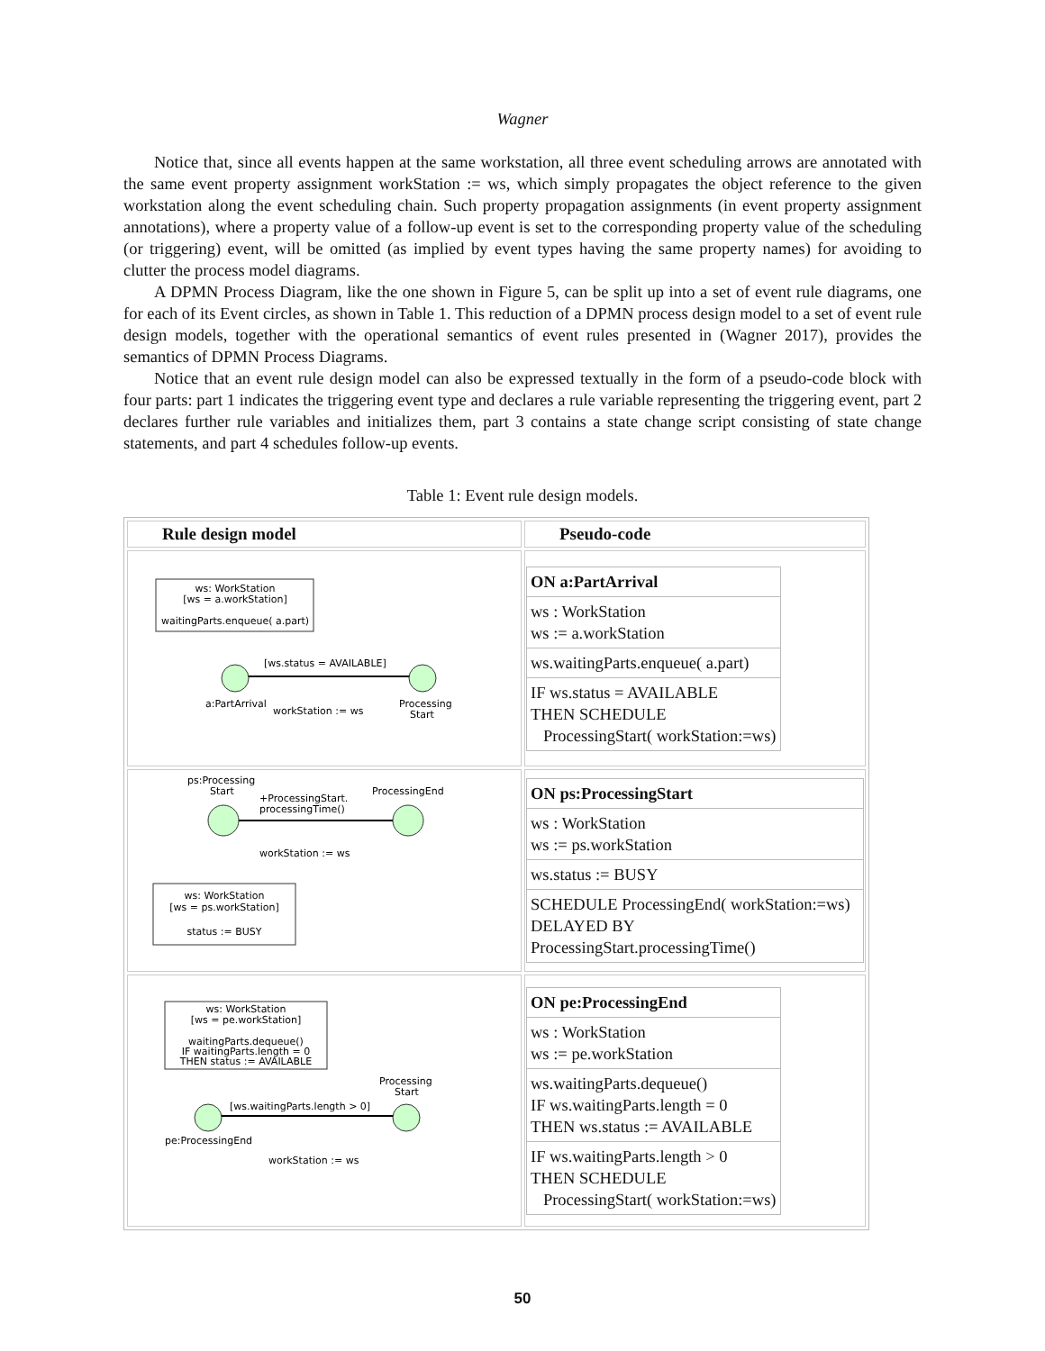Wagner
Notice that, since all events happen at the same workstation, all three event scheduling arrows are annotated with the same event property assignment workStation := ws, which simply propagates the object reference to the given workstation along the event scheduling chain. Such property propagation assignments (in event property assignment annotations), where a property value of a follow-up event is set to the corresponding property value of the scheduling (or triggering) event, will be omitted (as implied by event types having the same property names) for avoiding to clutter the process model diagrams.
A DPMN Process Diagram, like the one shown in Figure 5, can be split up into a set of event rule diagrams, one for each of its Event circles, as shown in Table 1. This reduction of a DPMN process design model to a set of event rule design models, together with the operational semantics of event rules presented in (Wagner 2017), provides the semantics of DPMN Process Diagrams.
Notice that an event rule design model can also be expressed textually in the form of a pseudo-code block with four parts: part 1 indicates the triggering event type and declares a rule variable representing the triggering event, part 2 declares further rule variables and initializes them, part 3 contains a state change script consisting of state change statements, and part 4 schedules follow-up events.
Table 1: Event rule design models.
| Rule design model | Pseudo-code |
| --- | --- |
| ws: WorkStation [ws = a.workStation] waitingParts.enqueue( a.part) [ws.status = AVAILABLE] a:PartArrival workStation := ws Processing Start | / ON a:PartArrival / / ws : WorkStation ws := a.workStation / / ws.waitingParts.enqueue( a.part) / / IF ws.status = AVAILABLE THEN SCHEDULE ProcessingStart( workStation:=ws) / |
| ps:Processing Start ProcessingEnd +ProcessingStart. processingTime() workStation := ws ws: WorkStation [ws = ps.workStation] status := BUSY | / ON ps:ProcessingStart / / ws : WorkStation ws := ps.workStation / / ws.status := BUSY / / SCHEDULE ProcessingEnd( workStation:=ws) DELAYED BY ProcessingStart.processingTime() / |
| ws: WorkStation [ws = pe.workStation] waitingParts.dequeue() IF waitingParts.length = 0 THEN status := AVAILABLE Processing Start [ws.waitingParts.length > 0] pe:ProcessingEnd workStation := ws | / ON pe:ProcessingEnd / / ws : WorkStation ws := pe.workStation / / ws.waitingParts.dequeue() IF ws.waitingParts.length = 0 THEN ws.status := AVAILABLE / / IF ws.waitingParts.length > 0 THEN SCHEDULE ProcessingStart( workStation:=ws) / |
50